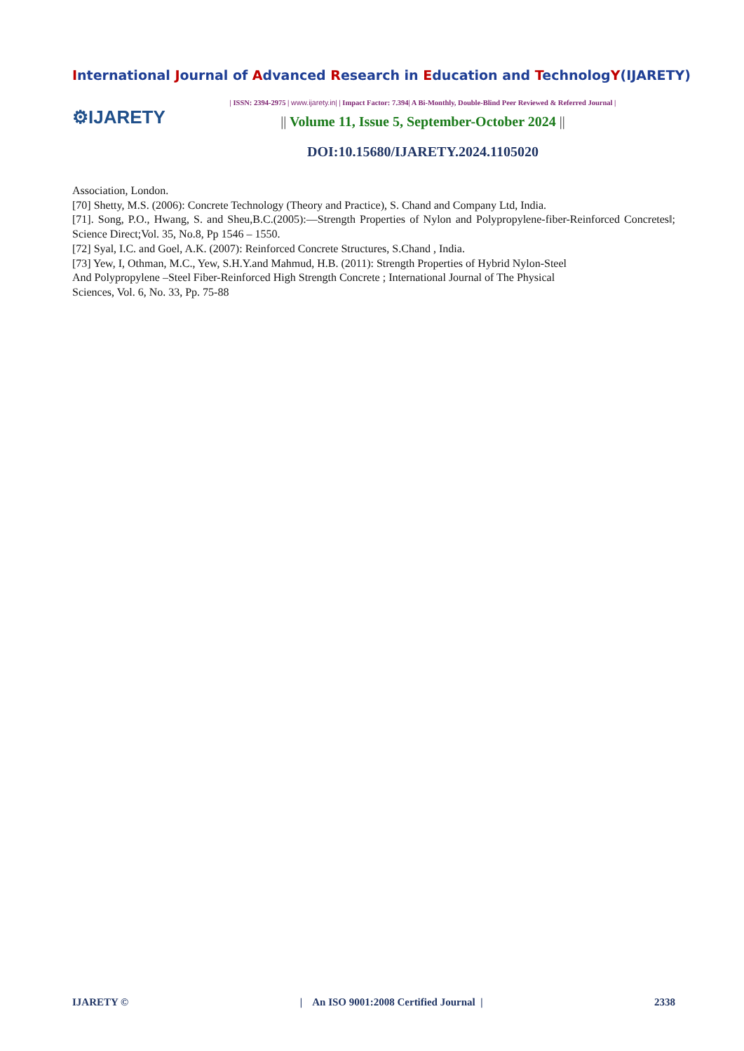International Journal of Advanced Research in Education and TechnologY(IJARETY)
⚙IJARETY
| ISSN: 2394-2975 | www.ijarety.in| | Impact Factor: 7.394| A Bi-Monthly, Double-Blind Peer Reviewed & Referred Journal |
|| Volume 11, Issue 5, September-October 2024 ||
DOI:10.15680/IJARETY.2024.1105020
Association, London.
[70] Shetty, M.S. (2006): Concrete Technology (Theory and Practice), S. Chand and Company Ltd, India.
[71]. Song, P.O., Hwang, S. and Sheu,B.C.(2005):―Strength Properties of Nylon and Polypropylene-fiber-Reinforced Concretes‖; Science Direct;Vol. 35, No.8, Pp 1546 – 1550.
[72] Syal, I.C. and Goel, A.K. (2007): Reinforced Concrete Structures, S.Chand , India.
[73] Yew, I, Othman, M.C., Yew, S.H.Y.and Mahmud, H.B. (2011): Strength Properties of Hybrid Nylon-Steel
And Polypropylene –Steel Fiber-Reinforced High Strength Concrete ; International Journal of The Physical
Sciences, Vol. 6, No. 33, Pp. 75-88
IJARETY © | An ISO 9001:2008 Certified Journal | 2338